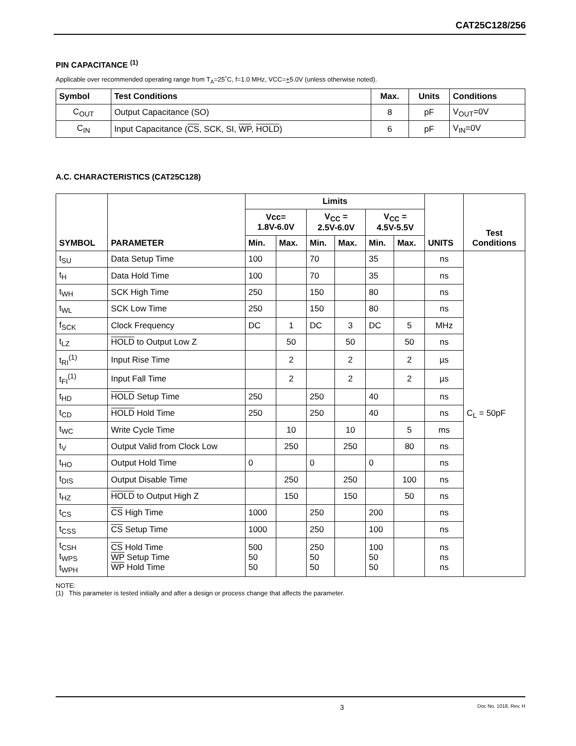CAT25C128/256
PIN CAPACITANCE <sup>(1)</sup>
Applicable over recommended operating range from T<sub>A</sub>=25˚C, f=1.0 MHz, VCC=+5.0V (unless otherwise noted).
| Symbol | Test Conditions | Max. | Units | Conditions |
| --- | --- | --- | --- | --- |
| C<sub>OUT</sub> | Output Capacitance (SO) | 8 | pF | V<sub>OUT</sub>=0V |
| C<sub>IN</sub> | Input Capacitance ( CS , SCK, SI, WP , HOLD ) | 6 | pF | V<sub>IN</sub>=0V |
A.C. CHARACTERISTICS (CAT25C128)
| SYMBOL | PARAMETER | Limits | | | | | | UNITS | Test Conditions |
| --- | --- | --- | --- | --- | --- | --- | --- | --- | --- |
| | | Vcc= 1.8V-6.0V | | V<sub>CC</sub> = 2.5V-6.0V | | V<sub>CC</sub> = 4.5V-5.5V | | | |
| | | Min. | Max. | Min. | Max. | Min. | Max. | | |
| t<sub>SU</sub> | Data Setup Time | 100 | | 70 | | 35 | | ns | C<sub>L</sub> = 50pF |
| t<sub>H</sub> | Data Hold Time | 100 | | 70 | | 35 | | ns | |
| t<sub>WH</sub> | SCK High Time | 250 | | 150 | | 80 | | ns | |
| t<sub>WL</sub> | SCK Low Time | 250 | | 150 | | 80 | | ns | |
| f<sub>SCK</sub> | Clock Frequency | DC | 1 | DC | 3 | DC | 5 | MHz | |
| t<sub>LZ</sub> | HOLD to Output Low Z | | 50 | | 50 | | 50 | ns | |
| t<sub>RI</sub><sup>(1)</sup> | Input Rise Time | | 2 | | 2 | | 2 | µs | |
| t<sub>FI</sub><sup>(1)</sup> | Input Fall Time | | 2 | | 2 | | 2 | µs | |
| t<sub>HD</sub> | HOLD Setup Time | 250 | | 250 | | 40 | | ns | |
| t<sub>CD</sub> | HOLD Hold Time | 250 | | 250 | | 40 | | ns | |
| t<sub>WC</sub> | Write Cycle Time | | 10 | | 10 | | 5 | ms | |
| t<sub>V</sub> | Output Valid from Clock Low | | 250 | | 250 | | 80 | ns | |
| t<sub>HO</sub> | Output Hold Time | 0 | | 0 | | 0 | | ns | |
| t<sub>DIS</sub> | Output Disable Time | | 250 | | 250 | | 100 | ns | |
| t<sub>HZ</sub> | HOLD to Output High Z | | 150 | | 150 | | 50 | ns | |
| t<sub>CS</sub> | CS High Time | 1000 | | 250 | | 200 | | ns | |
| t<sub>CSS</sub> | CS Setup Time | 1000 | | 250 | | 100 | | ns | |
| t<sub>CSH</sub> t<sub>WPS</sub> t<sub>WPH</sub> | CS Hold Time WP Setup Time WP Hold Time | 500 50 50 | | 250 50 50 | | 100 50 50 | | ns ns ns | |
NOTE:
(1) This parameter is tested initially and after a design or process change that affects the parameter.
3 Doc No. 1018, Rev. H